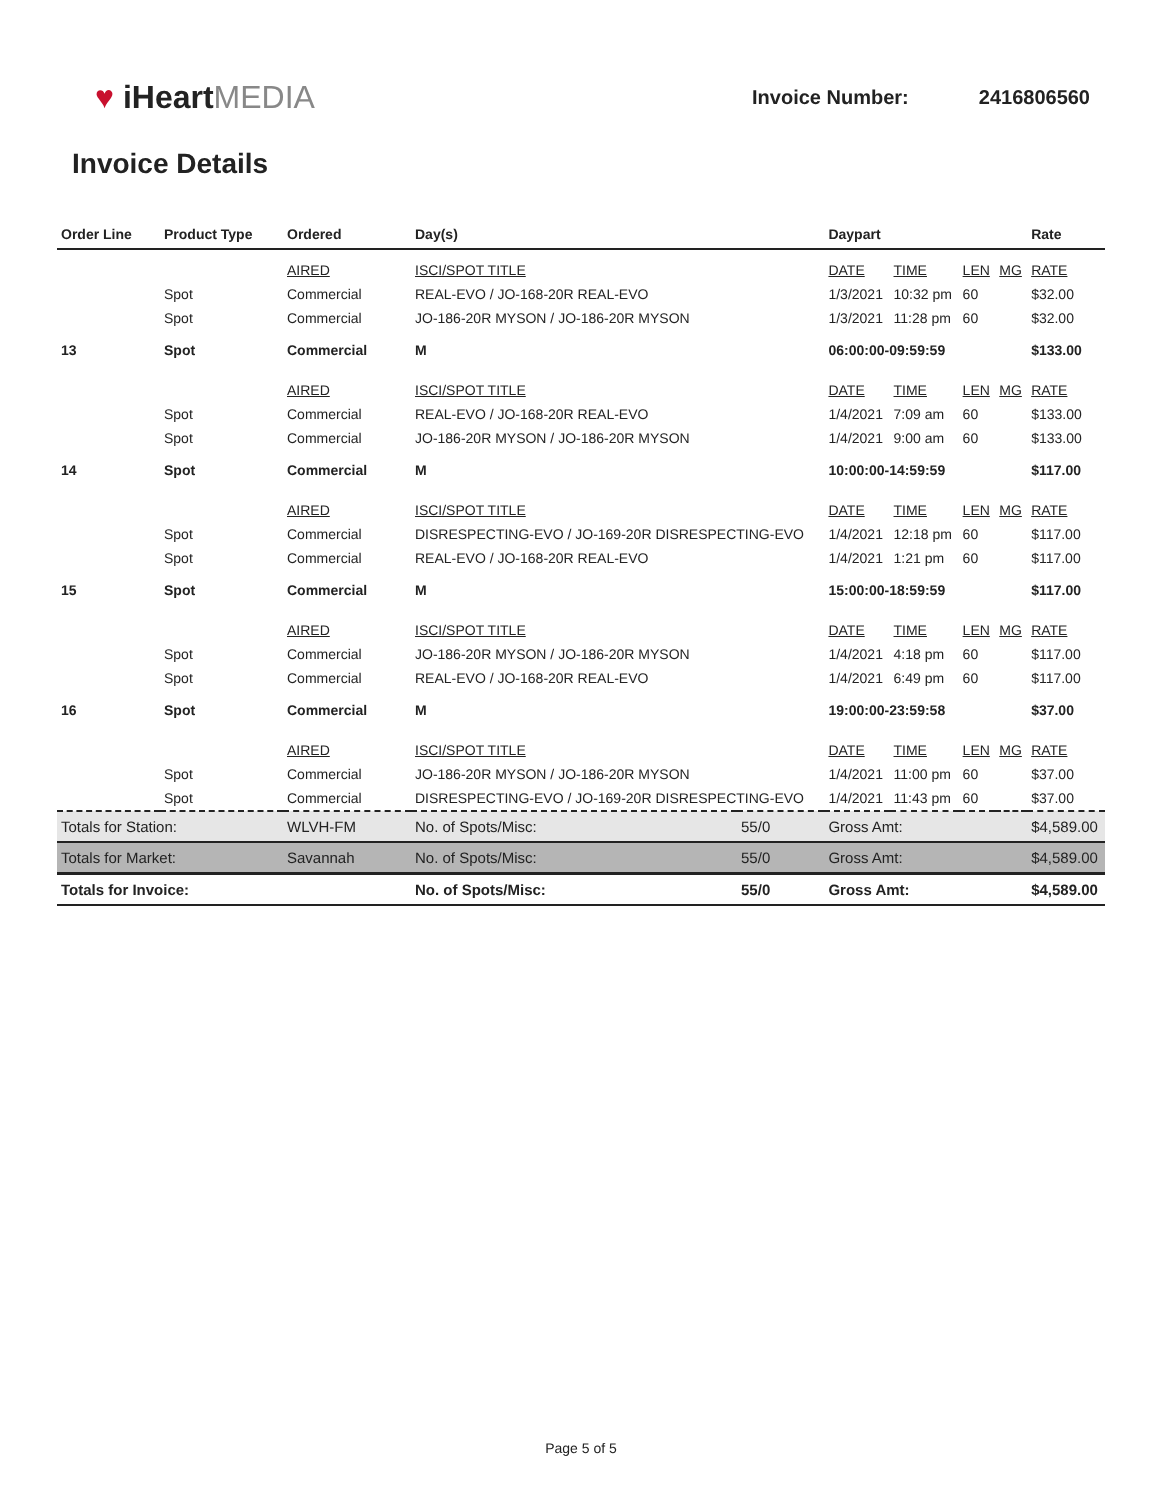♥ iHeartMEDIA
Invoice Number: 2416806560
Invoice Details
| Order Line | Product Type | Ordered | Day(s) | | Daypart | | | | Rate |
| --- | --- | --- | --- | --- | --- | --- | --- | --- | --- |
| | | AIRED | ISCI/SPOT TITLE | | DATE | TIME | LEN | MG | RATE |
| | Spot | Commercial | REAL-EVO / JO-168-20R REAL-EVO | | 1/3/2021 | 10:32 pm | 60 | | $32.00 |
| | Spot | Commercial | JO-186-20R MYSON / JO-186-20R MYSON | | 1/3/2021 | 11:28 pm | 60 | | $32.00 |
| 13 | Spot | Commercial | M | | 06:00:00-09:59:59 | | | | $133.00 |
| | | AIRED | ISCI/SPOT TITLE | | DATE | TIME | LEN | MG | RATE |
| | Spot | Commercial | REAL-EVO / JO-168-20R REAL-EVO | | 1/4/2021 | 7:09 am | 60 | | $133.00 |
| | Spot | Commercial | JO-186-20R MYSON / JO-186-20R MYSON | | 1/4/2021 | 9:00 am | 60 | | $133.00 |
| 14 | Spot | Commercial | M | | 10:00:00-14:59:59 | | | | $117.00 |
| | | AIRED | ISCI/SPOT TITLE | | DATE | TIME | LEN | MG | RATE |
| | Spot | Commercial | DISRESPECTING-EVO / JO-169-20R DISRESPECTING-EVO | | 1/4/2021 | 12:18 pm | 60 | | $117.00 |
| | Spot | Commercial | REAL-EVO / JO-168-20R REAL-EVO | | 1/4/2021 | 1:21 pm | 60 | | $117.00 |
| 15 | Spot | Commercial | M | | 15:00:00-18:59:59 | | | | $117.00 |
| | | AIRED | ISCI/SPOT TITLE | | DATE | TIME | LEN | MG | RATE |
| | Spot | Commercial | JO-186-20R MYSON / JO-186-20R MYSON | | 1/4/2021 | 4:18 pm | 60 | | $117.00 |
| | Spot | Commercial | REAL-EVO / JO-168-20R REAL-EVO | | 1/4/2021 | 6:49 pm | 60 | | $117.00 |
| 16 | Spot | Commercial | M | | 19:00:00-23:59:58 | | | | $37.00 |
| | | AIRED | ISCI/SPOT TITLE | | DATE | TIME | LEN | MG | RATE |
| | Spot | Commercial | JO-186-20R MYSON / JO-186-20R MYSON | | 1/4/2021 | 11:00 pm | 60 | | $37.00 |
| | Spot | Commercial | DISRESPECTING-EVO / JO-169-20R DISRESPECTING-EVO | | 1/4/2021 | 11:43 pm | 60 | | $37.00 |
| Totals for Station: | | WLVH-FM | No. of Spots/Misc: | 55/0 | Gross Amt: | | | | $4,589.00 |
| Totals for Market: | | Savannah | No. of Spots/Misc: | 55/0 | Gross Amt: | | | | $4,589.00 |
| Totals for Invoice: | | | No. of Spots/Misc: | 55/0 | Gross Amt: | | | | $4,589.00 |
Page 5 of 5